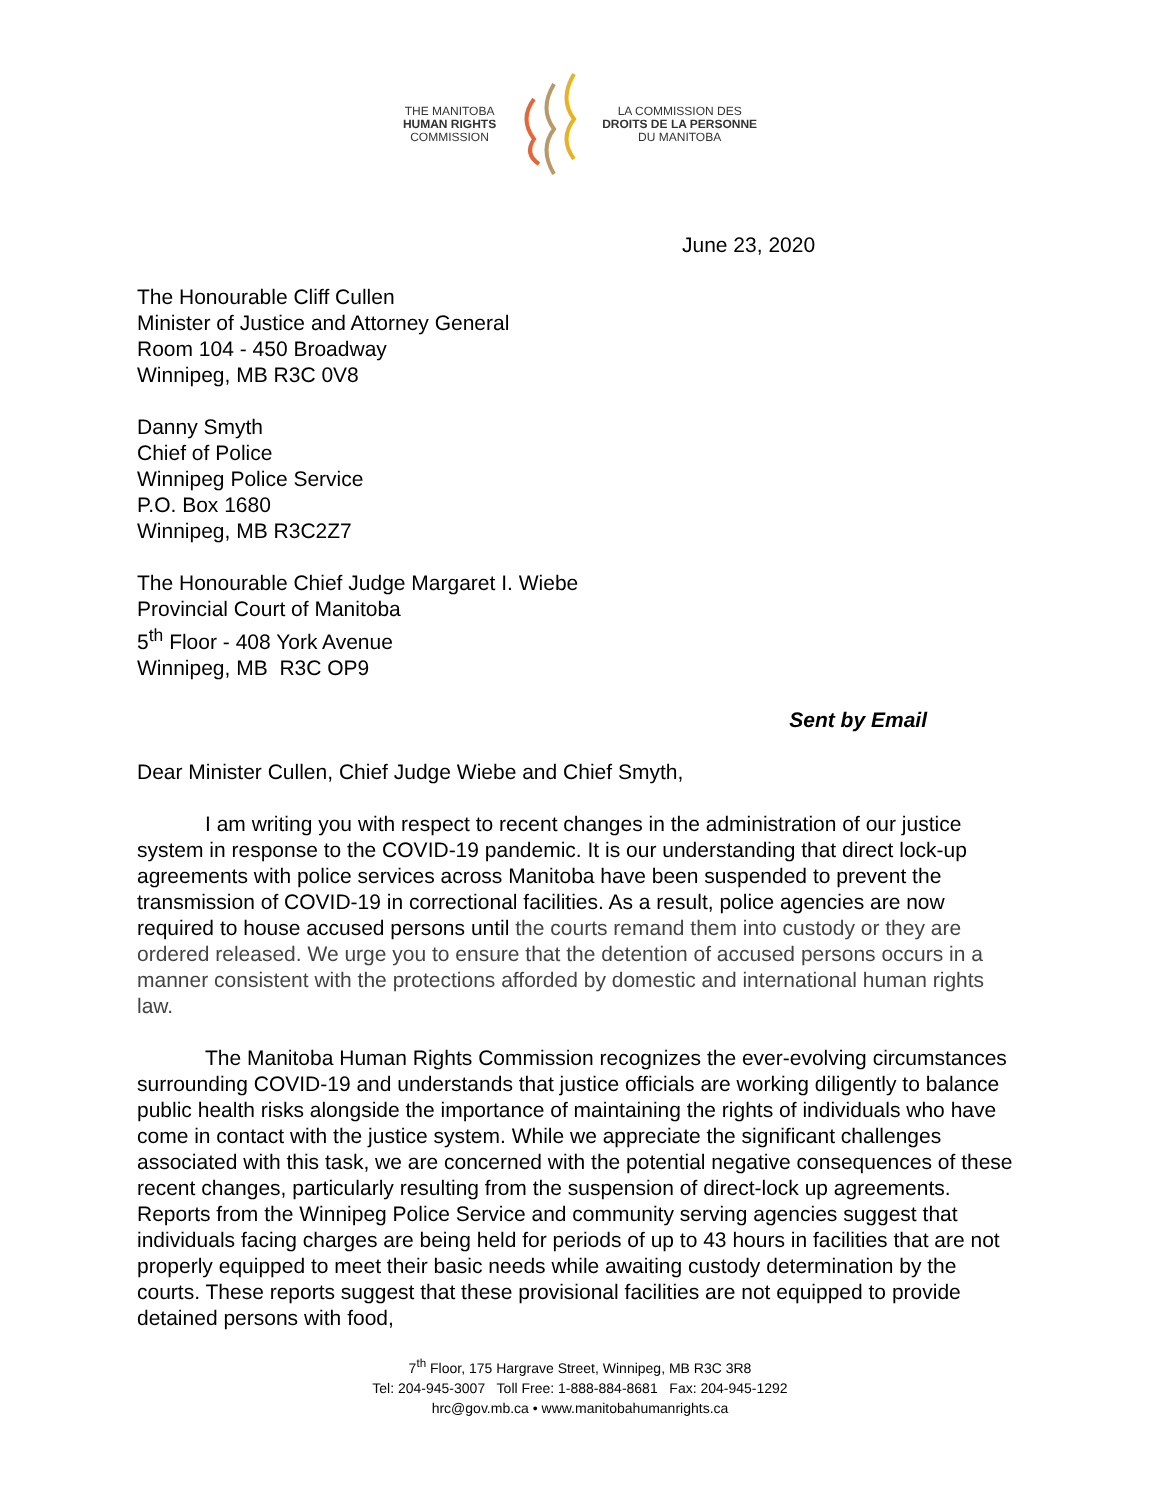THE MANITOBA
HUMAN RIGHTS
COMMISSION
LA COMMISSION DES
DROITS DE LA PERSONNE
DU MANITOBA
June 23, 2020
The Honourable Cliff Cullen
Minister of Justice and Attorney General
Room 104 - 450 Broadway
Winnipeg, MB R3C 0V8
Danny Smyth
Chief of Police
Winnipeg Police Service
P.O. Box 1680
Winnipeg, MB R3C2Z7
The Honourable Chief Judge Margaret I. Wiebe
Provincial Court of Manitoba
5<sup>th</sup> Floor - 408 York Avenue
Winnipeg, MB R3C OP9
Sent by Email
Dear Minister Cullen, Chief Judge Wiebe and Chief Smyth,
I am writing you with respect to recent changes in the administration of our justice system in response to the COVID-19 pandemic. It is our understanding that direct lock-up agreements with police services across Manitoba have been suspended to prevent the transmission of COVID-19 in correctional facilities. As a result, police agencies are now required to house accused persons until the courts remand them into custody or they are ordered released. We urge you to ensure that the detention of accused persons occurs in a manner consistent with the protections afforded by domestic and international human rights law.
The Manitoba Human Rights Commission recognizes the ever-evolving circumstances surrounding COVID-19 and understands that justice officials are working diligently to balance public health risks alongside the importance of maintaining the rights of individuals who have come in contact with the justice system. While we appreciate the significant challenges associated with this task, we are concerned with the potential negative consequences of these recent changes, particularly resulting from the suspension of direct-lock up agreements. Reports from the Winnipeg Police Service and community serving agencies suggest that individuals facing charges are being held for periods of up to 43 hours in facilities that are not properly equipped to meet their basic needs while awaiting custody determination by the courts. These reports suggest that these provisional facilities are not equipped to provide detained persons with food,
7<sup>th</sup> Floor, 175 Hargrave Street, Winnipeg, MB R3C 3R8
Tel: 204-945-3007 Toll Free: 1-888-884-8681 Fax: 204-945-1292
hrc@gov.mb.ca • www.manitobahumanrights.ca